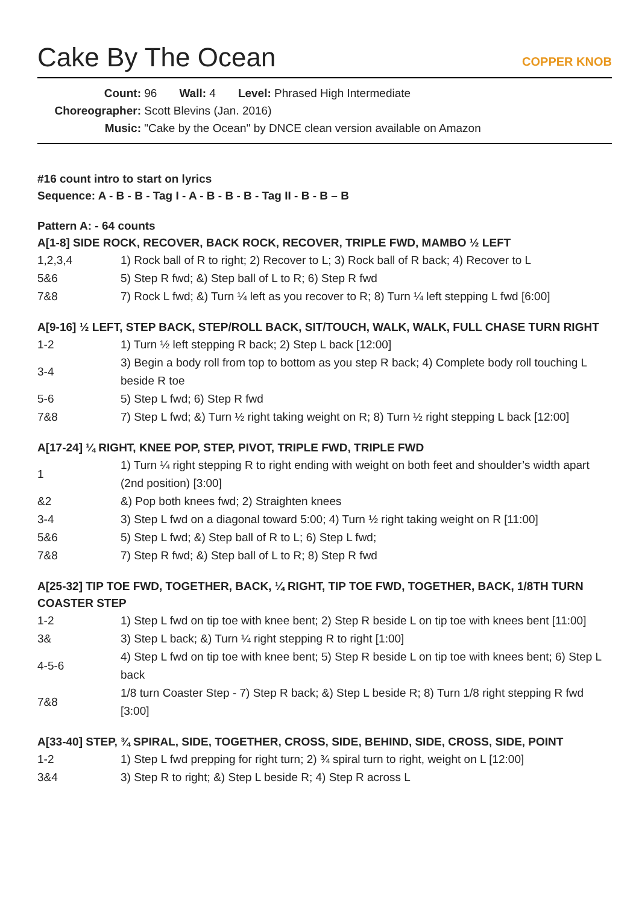Cake By The Ocean COPPER KNOB
Count: 96 Wall: 4 Level: Phrased High Intermediate
Choreographer: Scott Blevins (Jan. 2016)
Music: "Cake by the Ocean" by DNCE clean version available on Amazon
#16 count intro to start on lyrics
Sequence: A - B - B - Tag I - A - B - B - B - Tag II - B - B – B
Pattern A: - 64 counts
A[1-8] SIDE ROCK, RECOVER, BACK ROCK, RECOVER, TRIPLE FWD, MAMBO ½ LEFT
| 1,2,3,4 | 1) Rock ball of R to right; 2) Recover to L; 3) Rock ball of R back; 4) Recover to L |
| 5&6 | 5) Step R fwd; &) Step ball of L to R; 6) Step R fwd |
| 7&8 | 7) Rock L fwd; &) Turn ¼ left as you recover to R; 8) Turn ¼ left stepping L fwd [6:00] |
A[9-16] ½ LEFT, STEP BACK, STEP/ROLL BACK, SIT/TOUCH, WALK, WALK, FULL CHASE TURN RIGHT
| 1-2 | 1) Turn ½ left stepping R back; 2) Step L back [12:00] |
| 3-4 | 3) Begin a body roll from top to bottom as you step R back; 4) Complete body roll touching L beside R toe |
| 5-6 | 5) Step L fwd; 6) Step R fwd |
| 7&8 | 7) Step L fwd; &) Turn ½ right taking weight on R; 8) Turn ½ right stepping L back [12:00] |
A[17-24] ¼ RIGHT, KNEE POP, STEP, PIVOT, TRIPLE FWD, TRIPLE FWD
| 1 | 1) Turn ¼ right stepping R to right ending with weight on both feet and shoulder’s width apart (2nd position) [3:00] |
| &2 | &) Pop both knees fwd; 2) Straighten knees |
| 3-4 | 3) Step L fwd on a diagonal toward 5:00; 4) Turn ½ right taking weight on R [11:00] |
| 5&6 | 5) Step L fwd; &) Step ball of R to L; 6) Step L fwd; |
| 7&8 | 7) Step R fwd; &) Step ball of L to R; 8) Step R fwd |
A[25-32] TIP TOE FWD, TOGETHER, BACK, ¼ RIGHT, TIP TOE FWD, TOGETHER, BACK, 1/8TH TURN COASTER STEP
| 1-2 | 1) Step L fwd on tip toe with knee bent; 2) Step R beside L on tip toe with knees bent [11:00] |
| 3& | 3) Step L back; &) Turn ¼ right stepping R to right [1:00] |
| 4-5-6 | 4) Step L fwd on tip toe with knee bent; 5) Step R beside L on tip toe with knees bent; 6) Step L back |
| 7&8 | 1/8 turn Coaster Step - 7) Step R back; &) Step L beside R; 8) Turn 1/8 right stepping R fwd [3:00] |
A[33-40] STEP, ¾ SPIRAL, SIDE, TOGETHER, CROSS, SIDE, BEHIND, SIDE, CROSS, SIDE, POINT
| 1-2 | 1) Step L fwd prepping for right turn; 2) ¾ spiral turn to right, weight on L [12:00] |
| 3&4 | 3) Step R to right; &) Step L beside R; 4) Step R across L |